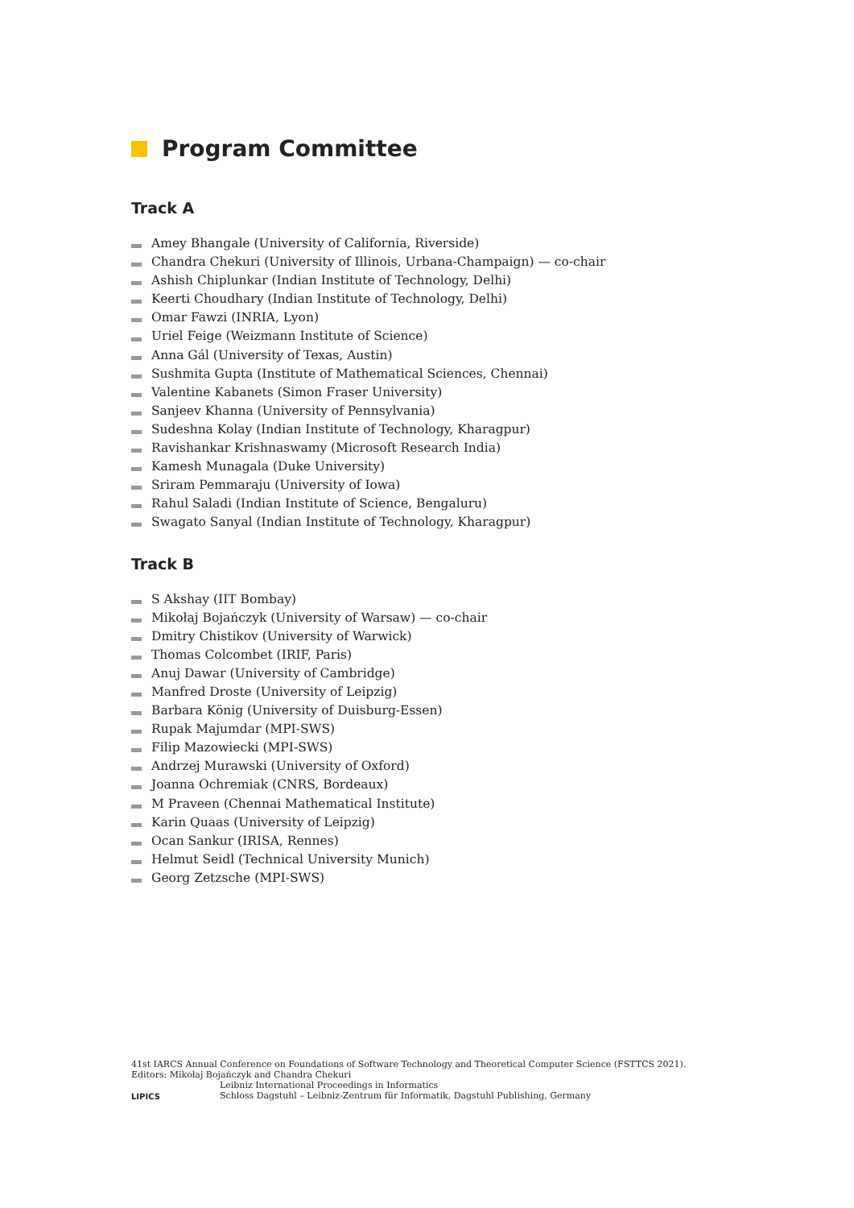Program Committee
Track A
Amey Bhangale (University of California, Riverside)
Chandra Chekuri (University of Illinois, Urbana-Champaign) — co-chair
Ashish Chiplunkar (Indian Institute of Technology, Delhi)
Keerti Choudhary (Indian Institute of Technology, Delhi)
Omar Fawzi (INRIA, Lyon)
Uriel Feige (Weizmann Institute of Science)
Anna Gál (University of Texas, Austin)
Sushmita Gupta (Institute of Mathematical Sciences, Chennai)
Valentine Kabanets (Simon Fraser University)
Sanjeev Khanna (University of Pennsylvania)
Sudeshna Kolay (Indian Institute of Technology, Kharagpur)
Ravishankar Krishnaswamy (Microsoft Research India)
Kamesh Munagala (Duke University)
Sriram Pemmaraju (University of Iowa)
Rahul Saladi (Indian Institute of Science, Bengaluru)
Swagato Sanyal (Indian Institute of Technology, Kharagpur)
Track B
S Akshay (IIT Bombay)
Mikołaj Bojańczyk (University of Warsaw) — co-chair
Dmitry Chistikov (University of Warwick)
Thomas Colcombet (IRIF, Paris)
Anuj Dawar (University of Cambridge)
Manfred Droste (University of Leipzig)
Barbara König (University of Duisburg-Essen)
Rupak Majumdar (MPI-SWS)
Filip Mazowiecki (MPI-SWS)
Andrzej Murawski (University of Oxford)
Joanna Ochremiak (CNRS, Bordeaux)
M Praveen (Chennai Mathematical Institute)
Karin Quaas (University of Leipzig)
Ocan Sankur (IRISA, Rennes)
Helmut Seidl (Technical University Munich)
Georg Zetzsche (MPI-SWS)
41st IARCS Annual Conference on Foundations of Software Technology and Theoretical Computer Science (FSTTCS 2021).
Editors: Mikołaj Bojańczyk and Chandra Chekuri
LIPICS
Leibniz International Proceedings in Informatics
Schloss Dagstuhl – Leibniz-Zentrum für Informatik, Dagstuhl Publishing, Germany